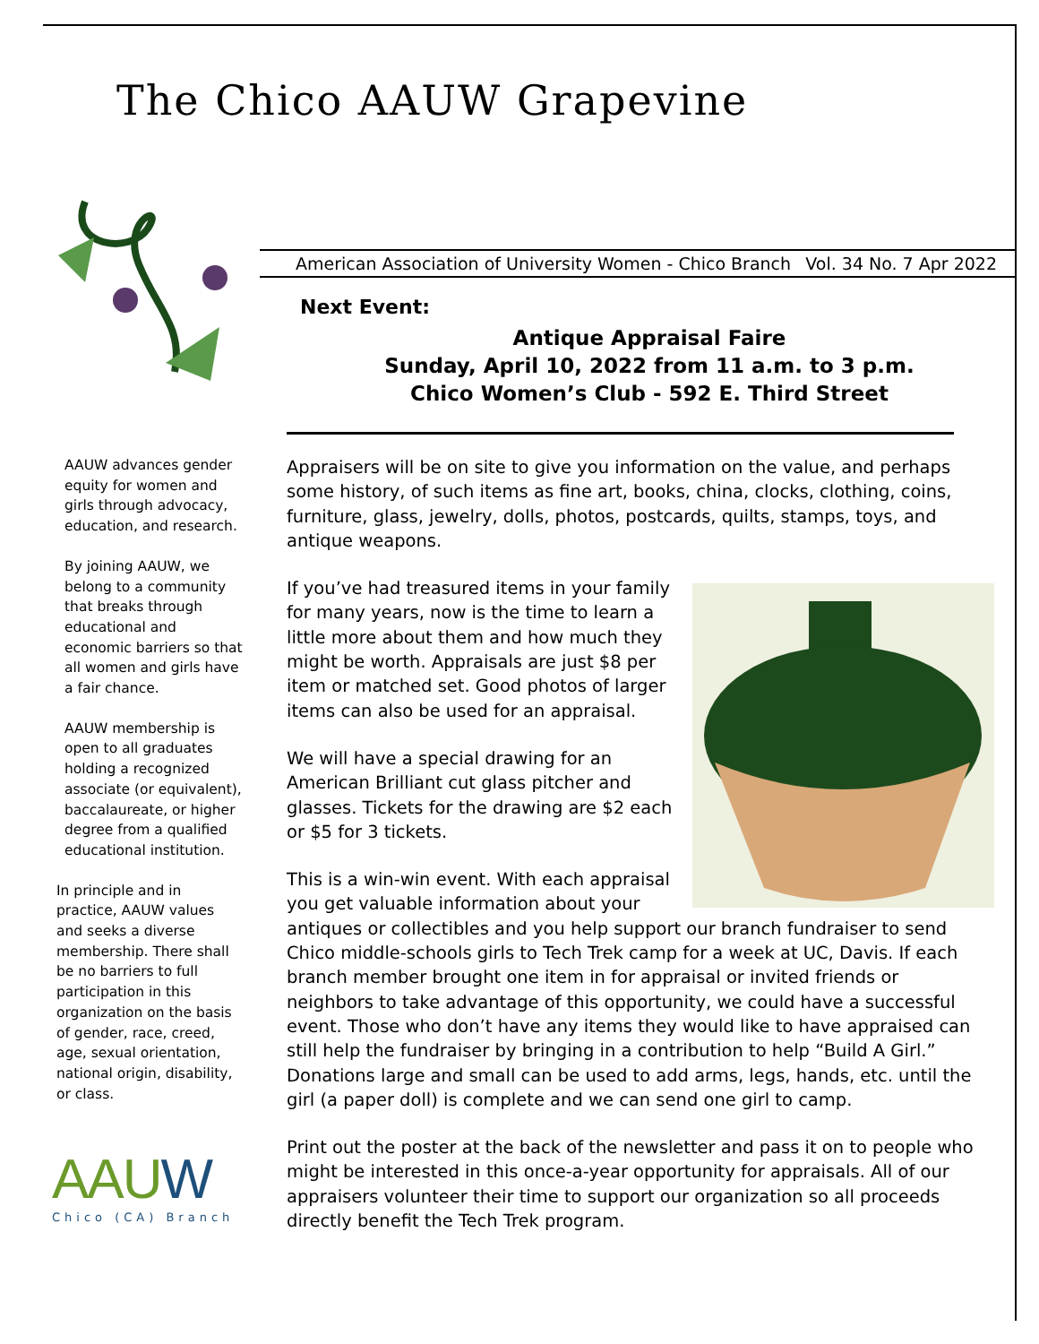The Chico AAUW Grapevine
American Association of University Women - Chico Branch Vol. 34 No. 7 Apr 2022
Next Event:
Antique Appraisal Faire
Sunday, April 10, 2022 from 11 a.m. to 3 p.m.
Chico Women’s Club - 592 E. Third Street
AAUW advances gender equity for women and girls through advocacy, education, and research.
By joining AAUW, we belong to a community that breaks through educational and economic barriers so that all women and girls have a fair chance.
AAUW membership is open to all graduates holding a recognized associate (or equivalent), baccalaureate, or higher degree from a qualified educational institution.
In principle and in practice, AAUW values and seeks a diverse membership. There shall be no barriers to full participation in this organization on the basis of gender, race, creed, age, sexual orientation, national origin, disability, or class.
Appraisers will be on site to give you information on the value, and perhaps some history, of such items as fine art, books, china, clocks, clothing, coins, furniture, glass, jewelry, dolls, photos, postcards, quilts, stamps, toys, and antique weapons.
If you’ve had treasured items in your family for many years, now is the time to learn a little more about them and how much they might be worth. Appraisals are just $8 per item or matched set. Good photos of larger items can also be used for an appraisal.
We will have a special drawing for an American Brilliant cut glass pitcher and glasses. Tickets for the drawing are $2 each or $5 for 3 tickets.
This is a win-win event. With each appraisal you get valuable information about your antiques or collectibles and you help support our branch fundraiser to send Chico middle-schools girls to Tech Trek camp for a week at UC, Davis. If each branch member brought one item in for appraisal or invited friends or neighbors to take advantage of this opportunity, we could have a successful event. Those who don’t have any items they would like to have appraised can still help the fundraiser by bringing in a contribution to help “Build A Girl.” Donations large and small can be used to add arms, legs, hands, etc. until the girl (a paper doll) is complete and we can send one girl to camp.
Print out the poster at the back of the newsletter and pass it on to people who might be interested in this once-a-year opportunity for appraisals. All of our appraisers volunteer their time to support our organization so all proceeds directly benefit the Tech Trek program.
AAUW
Chico (CA) Branch